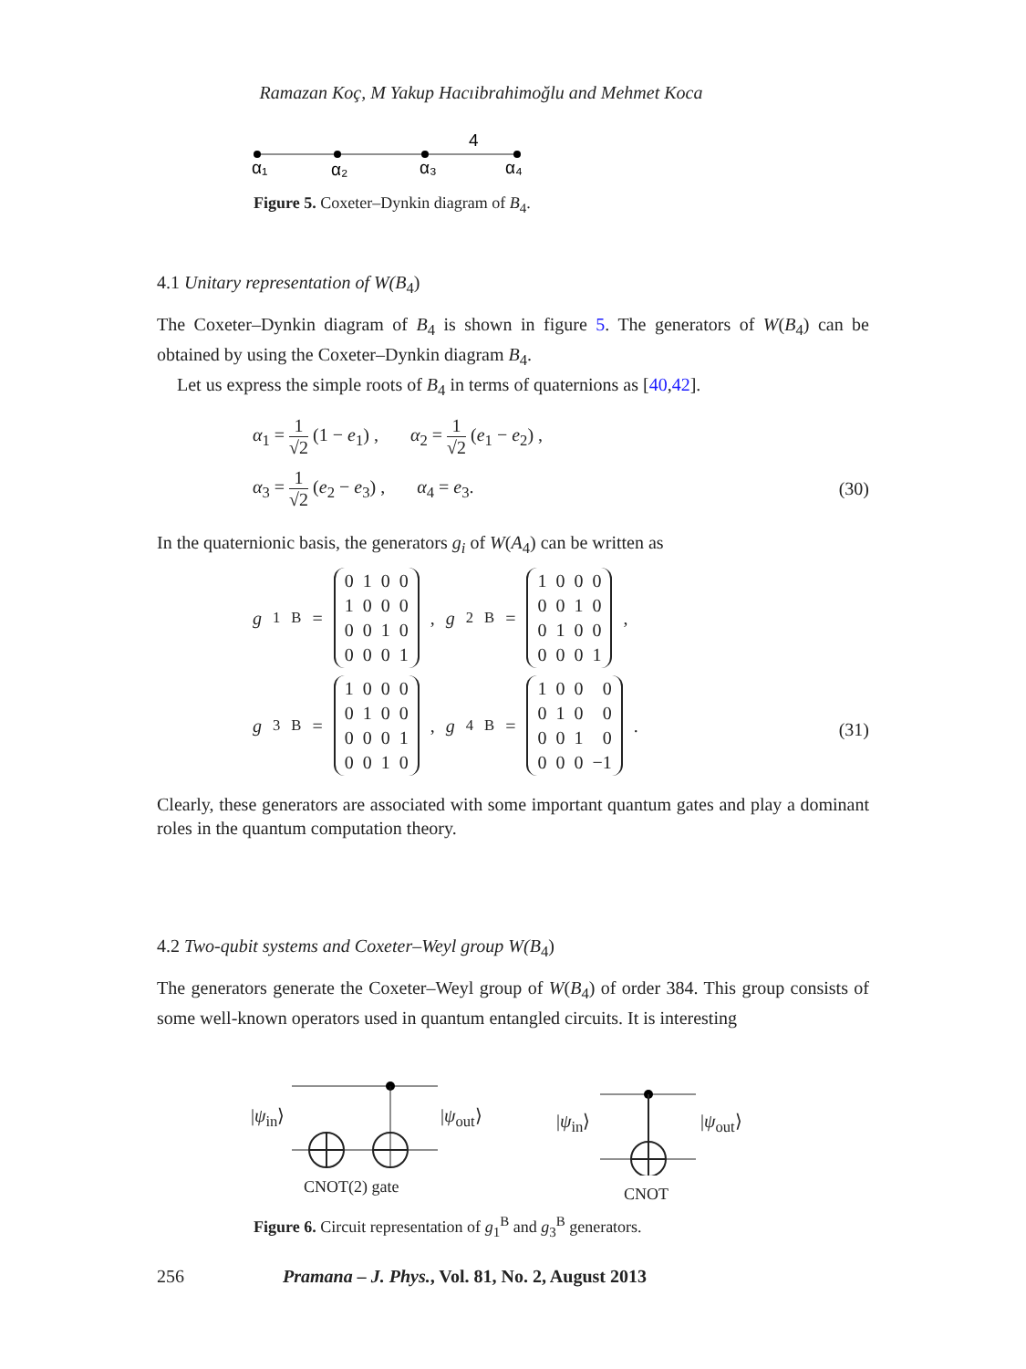Ramazan Koç, M Yakup Hacıibrahimoğlu and Mehmet Koca
4
α₁
α₂
α₃
α₄
Figure 5. Coxeter–Dynkin diagram of B<sub>4</sub>.
4.1 Unitary representation of W(B<sub>4</sub>)
The Coxeter–Dynkin diagram of B<sub>4</sub> is shown in figure 5. The generators of W(B<sub>4</sub>) can be obtained by using the Coxeter–Dynkin diagram B<sub>4</sub>.
Let us express the simple roots of B<sub>4</sub> in terms of quaternions as [40,42].
α<sub>1</sub> = 1 √2 (1 − e<sub>1</sub>) , α<sub>2</sub> = 1 √2 (e<sub>1</sub> − e<sub>2</sub>) ,
α<sub>3</sub> = 1 √2 (e<sub>2</sub> − e<sub>3</sub>) , α<sub>4</sub> = e<sub>3</sub>. (30)
In the quaternionic basis, the generators g<sub>i</sub> of W(A<sub>4</sub>) can be written as
g<sub>1</sub><sup>B</sup> =
| 0 | 1 | 0 | 0 |
| 1 | 0 | 0 | 0 |
| 0 | 0 | 1 | 0 |
| 0 | 0 | 0 | 1 |
, g<sub>2</sub><sup>B</sup> =
| 1 | 0 | 0 | 0 |
| 0 | 0 | 1 | 0 |
| 0 | 1 | 0 | 0 |
| 0 | 0 | 0 | 1 |
,
g<sub>3</sub><sup>B</sup> =
| 1 | 0 | 0 | 0 |
| 0 | 1 | 0 | 0 |
| 0 | 0 | 0 | 1 |
| 0 | 0 | 1 | 0 |
, g<sub>4</sub><sup>B</sup> =
| 1 | 0 | 0 | 0 |
| 0 | 1 | 0 | 0 |
| 0 | 0 | 1 | 0 |
| 0 | 0 | 0 | −1 |
.
(31)
Clearly, these generators are associated with some important quantum gates and play a dominant roles in the quantum computation theory.
4.2 Two-qubit systems and Coxeter–Weyl group W(B<sub>4</sub>)
The generators generate the Coxeter–Weyl group of W(B<sub>4</sub>) of order 384. This group consists of some well-known operators used in quantum entangled circuits. It is interesting
|ψ<sub>in</sub>⟩ |ψ<sub>out</sub>⟩
CNOT(2) gate
|ψ<sub>in</sub>⟩ |ψ<sub>out</sub>⟩
CNOT
Figure 6. Circuit representation of g<sub>1</sub><sup>B</sup> and g<sub>3</sub><sup>B</sup> generators.
256 Pramana – J. Phys., Vol. 81, No. 2, August 2013